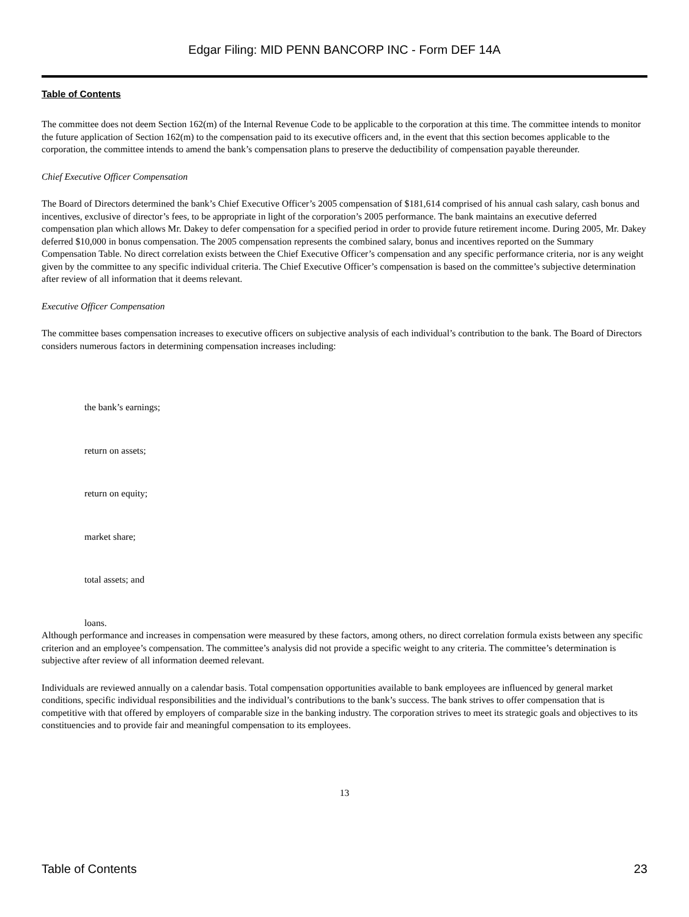Edgar Filing: MID PENN BANCORP INC - Form DEF 14A
Table of Contents
The committee does not deem Section 162(m) of the Internal Revenue Code to be applicable to the corporation at this time. The committee intends to monitor the future application of Section 162(m) to the compensation paid to its executive officers and, in the event that this section becomes applicable to the corporation, the committee intends to amend the bank’s compensation plans to preserve the deductibility of compensation payable thereunder.
Chief Executive Officer Compensation
The Board of Directors determined the bank’s Chief Executive Officer’s 2005 compensation of $181,614 comprised of his annual cash salary, cash bonus and incentives, exclusive of director’s fees, to be appropriate in light of the corporation’s 2005 performance. The bank maintains an executive deferred compensation plan which allows Mr. Dakey to defer compensation for a specified period in order to provide future retirement income. During 2005, Mr. Dakey deferred $10,000 in bonus compensation. The 2005 compensation represents the combined salary, bonus and incentives reported on the Summary Compensation Table. No direct correlation exists between the Chief Executive Officer’s compensation and any specific performance criteria, nor is any weight given by the committee to any specific individual criteria. The Chief Executive Officer’s compensation is based on the committee’s subjective determination after review of all information that it deems relevant.
Executive Officer Compensation
The committee bases compensation increases to executive officers on subjective analysis of each individual’s contribution to the bank. The Board of Directors considers numerous factors in determining compensation increases including:
the bank’s earnings;
return on assets;
return on equity;
market share;
total assets; and
loans.
Although performance and increases in compensation were measured by these factors, among others, no direct correlation formula exists between any specific criterion and an employee’s compensation. The committee’s analysis did not provide a specific weight to any criteria. The committee’s determination is subjective after review of all information deemed relevant.
Individuals are reviewed annually on a calendar basis. Total compensation opportunities available to bank employees are influenced by general market conditions, specific individual responsibilities and the individual’s contributions to the bank’s success. The bank strives to offer compensation that is competitive with that offered by employers of comparable size in the banking industry. The corporation strives to meet its strategic goals and objectives to its constituencies and to provide fair and meaningful compensation to its employees.
13
Table of Contents 23